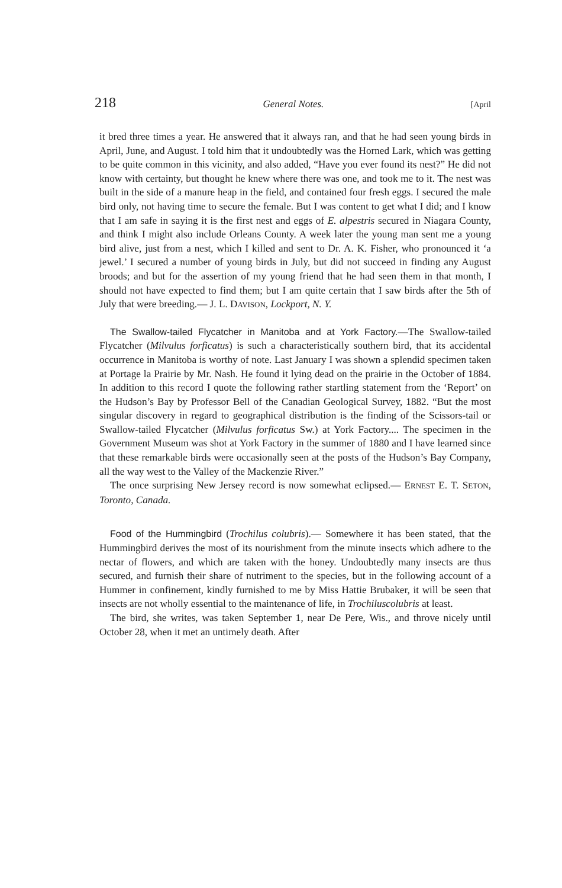218 General Notes. [April
it bred three times a year. He answered that it always ran, and that he had seen young birds in April, June, and August. I told him that it undoubtedly was the Horned Lark, which was getting to be quite common in this vicinity, and also added, “Have you ever found its nest?” He did not know with certainty, but thought he knew where there was one, and took me to it. The nest was built in the side of a manure heap in the field, and contained four fresh eggs. I secured the male bird only, not having time to secure the female. But I was content to get what I did; and I know that I am safe in saying it is the first nest and eggs of E. alpestris secured in Niagara County, and think I might also include Orleans County. A week later the young man sent me a young bird alive, just from a nest, which I killed and sent to Dr. A. K. Fisher, who pronounced it ‘a jewel.’ I secured a number of young birds in July, but did not succeed in finding any August broods; and but for the assertion of my young friend that he had seen them in that month, I should not have expected to find them; but I am quite certain that I saw birds after the 5th of July that were breeding.— J. L. DAVISON, Lockport, N. Y.
The Swallow-tailed Flycatcher in Manitoba and at York Factory.—The Swallow-tailed Flycatcher (Milvulus forficatus) is such a characteristically southern bird, that its accidental occurrence in Manitoba is worthy of note. Last January I was shown a splendid specimen taken at Portage la Prairie by Mr. Nash. He found it lying dead on the prairie in the October of 1884. In addition to this record I quote the following rather startling statement from the ‘Report’ on the Hudson’s Bay by Professor Bell of the Canadian Geological Survey, 1882. “But the most singular discovery in regard to geographical distribution is the finding of the Scissors-tail or Swallow-tailed Flycatcher (Milvulus forficatus Sw.) at York Factory.... The specimen in the Government Museum was shot at York Factory in the summer of 1880 and I have learned since that these remarkable birds were occasionally seen at the posts of the Hudson’s Bay Company, all the way west to the Valley of the Mackenzie River.”
The once surprising New Jersey record is now somewhat eclipsed.— ERNEST E. T. SETON, Toronto, Canada.
Food of the Hummingbird (Trochilus colubris).— Somewhere it has been stated, that the Hummingbird derives the most of its nourishment from the minute insects which adhere to the nectar of flowers, and which are taken with the honey. Undoubtedly many insects are thus secured, and furnish their share of nutriment to the species, but in the following account of a Hummer in confinement, kindly furnished to me by Miss Hattie Brubaker, it will be seen that insects are not wholly essential to the maintenance of life, in Trochiluscolubris at least.
The bird, she writes, was taken September 1, near De Pere, Wis., and throve nicely until October 28, when it met an untimely death. After